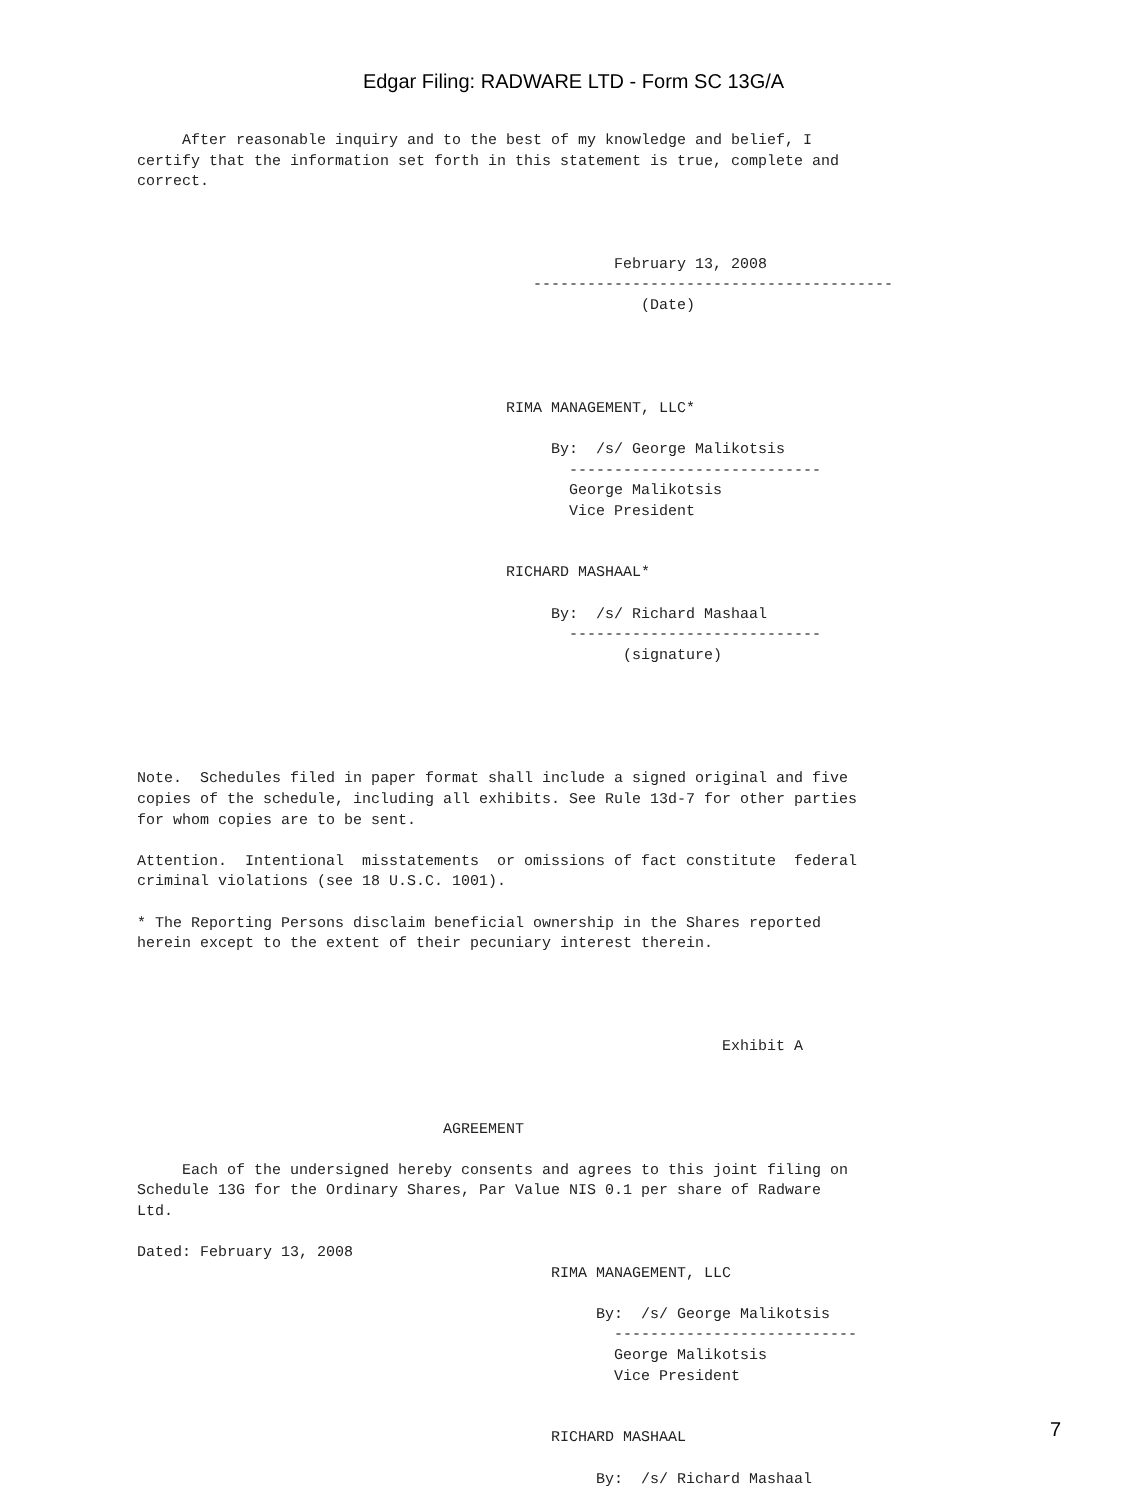Edgar Filing: RADWARE LTD - Form SC 13G/A
     After reasonable inquiry and to the best of my knowledge and belief, I
certify that the information set forth in this statement is true, complete and
correct.



                                                     February 13, 2008
                                            ----------------------------------------
                                                        (Date)




                                         RIMA MANAGEMENT, LLC*

                                              By:  /s/ George Malikotsis
                                                ----------------------------
                                                George Malikotsis
                                                Vice President


                                         RICHARD MASHAAL*

                                              By:  /s/ Richard Mashaal
                                                ----------------------------
                                                      (signature)





Note.  Schedules filed in paper format shall include a signed original and five
copies of the schedule, including all exhibits. See Rule 13d-7 for other parties
for whom copies are to be sent.

Attention.  Intentional  misstatements  or omissions of fact constitute  federal
criminal violations (see 18 U.S.C. 1001).

* The Reporting Persons disclaim beneficial ownership in the Shares reported
herein except to the extent of their pecuniary interest therein.




                                                                 Exhibit A



                                  AGREEMENT

     Each of the undersigned hereby consents and agrees to this joint filing on
Schedule 13G for the Ordinary Shares, Par Value NIS 0.1 per share of Radware
Ltd.

Dated: February 13, 2008
                                              RIMA MANAGEMENT, LLC

                                                   By:  /s/ George Malikotsis
                                                     ---------------------------
                                                     George Malikotsis
                                                     Vice President


                                              RICHARD MASHAAL

                                                   By:  /s/ Richard Mashaal
7